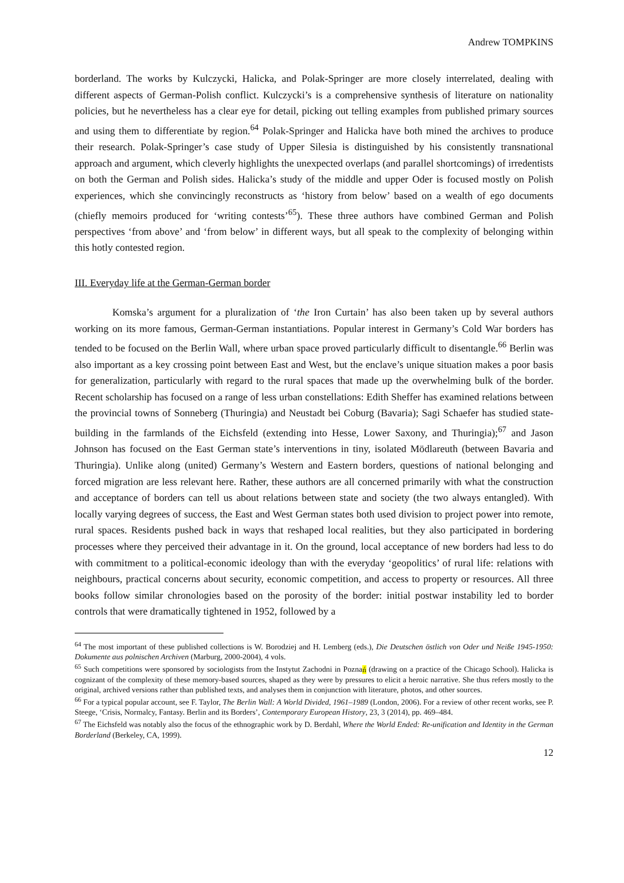Andrew TOMPKINS
borderland. The works by Kulczycki, Halicka, and Polak-Springer are more closely interrelated, dealing with different aspects of German-Polish conflict. Kulczycki’s is a comprehensive synthesis of literature on nationality policies, but he nevertheless has a clear eye for detail, picking out telling examples from published primary sources and using them to differentiate by region.<sup>64</sup> Polak-Springer and Halicka have both mined the archives to produce their research. Polak-Springer’s case study of Upper Silesia is distinguished by his consistently transnational approach and argument, which cleverly highlights the unexpected overlaps (and parallel shortcomings) of irredentists on both the German and Polish sides. Halicka’s study of the middle and upper Oder is focused mostly on Polish experiences, which she convincingly reconstructs as ‘history from below’ based on a wealth of ego documents (chiefly memoirs produced for ‘writing contests’<sup>65</sup>). These three authors have combined German and Polish perspectives ‘from above’ and ‘from below’ in different ways, but all speak to the complexity of belonging within this hotly contested region.
III. Everyday life at the German-German border
Komska’s argument for a pluralization of ‘the Iron Curtain’ has also been taken up by several authors working on its more famous, German-German instantiations. Popular interest in Germany’s Cold War borders has tended to be focused on the Berlin Wall, where urban space proved particularly difficult to disentangle.<sup>66</sup> Berlin was also important as a key crossing point between East and West, but the enclave’s unique situation makes a poor basis for generalization, particularly with regard to the rural spaces that made up the overwhelming bulk of the border. Recent scholarship has focused on a range of less urban constellations: Edith Sheffer has examined relations between the provincial towns of Sonneberg (Thuringia) and Neustadt bei Coburg (Bavaria); Sagi Schaefer has studied state-building in the farmlands of the Eichsfeld (extending into Hesse, Lower Saxony, and Thuringia);<sup>67</sup> and Jason Johnson has focused on the East German state’s interventions in tiny, isolated Mödlareuth (between Bavaria and Thuringia). Unlike along (united) Germany’s Western and Eastern borders, questions of national belonging and forced migration are less relevant here. Rather, these authors are all concerned primarily with what the construction and acceptance of borders can tell us about relations between state and society (the two always entangled). With locally varying degrees of success, the East and West German states both used division to project power into remote, rural spaces. Residents pushed back in ways that reshaped local realities, but they also participated in bordering processes where they perceived their advantage in it. On the ground, local acceptance of new borders had less to do with commitment to a political-economic ideology than with the everyday ‘geopolitics’ of rural life: relations with neighbours, practical concerns about security, economic competition, and access to property or resources. All three books follow similar chronologies based on the porosity of the border: initial postwar instability led to border controls that were dramatically tightened in 1952, followed by a
<sup>64</sup> The most important of these published collections is W. Borodziej and H. Lemberg (eds.), Die Deutschen östlich von Oder und Neiße 1945-1950: Dokumente aus polnischen Archiven (Marburg, 2000-2004), 4 vols.
<sup>65</sup> Such competitions were sponsored by sociologists from the Instytut Zachodni in Poznań (drawing on a practice of the Chicago School). Halicka is cognizant of the complexity of these memory-based sources, shaped as they were by pressures to elicit a heroic narrative. She thus refers mostly to the original, archived versions rather than published texts, and analyses them in conjunction with literature, photos, and other sources.
<sup>66</sup> For a typical popular account, see F. Taylor, The Berlin Wall: A World Divided, 1961–1989 (London, 2006). For a review of other recent works, see P. Steege, ‘Crisis, Normalcy, Fantasy. Berlin and its Borders’, Contemporary European History, 23, 3 (2014), pp. 469–484.
<sup>67</sup> The Eichsfeld was notably also the focus of the ethnographic work by D. Berdahl, Where the World Ended: Re-unification and Identity in the German Borderland (Berkeley, CA, 1999).
12